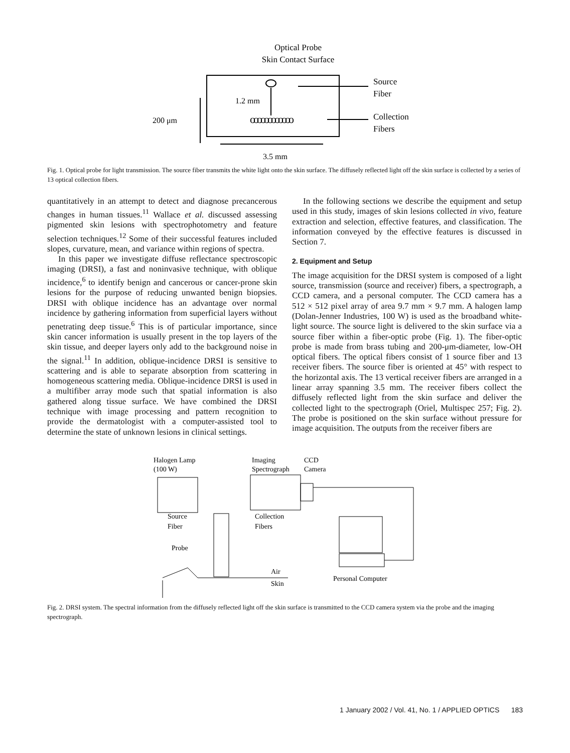Optical Probe
Skin Contact Surface
1.2 mm
oooooooooooo
Source
Fiber
Collection
Fibers
200 μm
3.5 mm
Fig. 1. Optical probe for light transmission. The source fiber transmits the white light onto the skin surface. The diffusely reflected light off the skin surface is collected by a series of 13 optical collection fibers.
quantitatively in an attempt to detect and diagnose precancerous changes in human tissues.<sup>11</sup> Wallace et al. discussed assessing pigmented skin lesions with spectrophotometry and feature selection techniques.<sup>12</sup> Some of their successful features included slopes, curvature, mean, and variance within regions of spectra.
In this paper we investigate diffuse reflectance spectroscopic imaging (DRSI), a fast and noninvasive technique, with oblique incidence,<sup>6</sup> to identify benign and cancerous or cancer-prone skin lesions for the purpose of reducing unwanted benign biopsies. DRSI with oblique incidence has an advantage over normal incidence by gathering information from superficial layers without penetrating deep tissue.<sup>6</sup> This is of particular importance, since skin cancer information is usually present in the top layers of the skin tissue, and deeper layers only add to the background noise in the signal.<sup>11</sup> In addition, oblique-incidence DRSI is sensitive to scattering and is able to separate absorption from scattering in homogeneous scattering media. Oblique-incidence DRSI is used in a multifiber array mode such that spatial information is also gathered along tissue surface. We have combined the DRSI technique with image processing and pattern recognition to provide the dermatologist with a computer-assisted tool to determine the state of unknown lesions in clinical settings.
In the following sections we describe the equipment and setup used in this study, images of skin lesions collected in vivo, feature extraction and selection, effective features, and classification. The information conveyed by the effective features is discussed in Section 7.
2. Equipment and Setup
The image acquisition for the DRSI system is composed of a light source, transmission (source and receiver) fibers, a spectrograph, a CCD camera, and a personal computer. The CCD camera has a 512 × 512 pixel array of area 9.7 mm × 9.7 mm. A halogen lamp (Dolan-Jenner Industries, 100 W) is used as the broadband white-light source. The source light is delivered to the skin surface via a source fiber within a fiber-optic probe (Fig. 1). The fiber-optic probe is made from brass tubing and 200-μm-diameter, low-OH optical fibers. The optical fibers consist of 1 source fiber and 13 receiver fibers. The source fiber is oriented at 45° with respect to the horizontal axis. The 13 vertical receiver fibers are arranged in a linear array spanning 3.5 mm. The receiver fibers collect the diffusely reflected light from the skin surface and deliver the collected light to the spectrograph (Oriel, Multispec 257; Fig. 2). The probe is positioned on the skin surface without pressure for image acquisition. The outputs from the receiver fibers are
Halogen Lamp
(100 W)
Imaging
Spectrograph
CCD
Camera
Source
Fiber
Collection
Fibers
Probe
Personal Computer
Air
Skin
Fig. 2. DRSI system. The spectral information from the diffusely reflected light off the skin surface is transmitted to the CCD camera system via the probe and the imaging spectrograph.
1 January 2002 / Vol. 41, No. 1 / APPLIED OPTICS 183